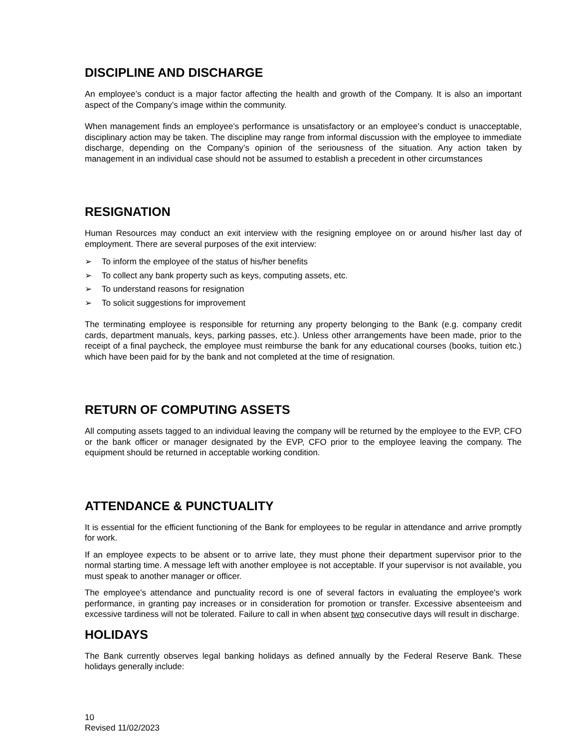DISCIPLINE AND DISCHARGE
An employee’s conduct is a major factor affecting the health and growth of the Company. It is also an important aspect of the Company’s image within the community.
When management finds an employee’s performance is unsatisfactory or an employee’s conduct is unacceptable, disciplinary action may be taken. The discipline may range from informal discussion with the employee to immediate discharge, depending on the Company’s opinion of the seriousness of the situation. Any action taken by management in an individual case should not be assumed to establish a precedent in other circumstances
RESIGNATION
Human Resources may conduct an exit interview with the resigning employee on or around his/her last day of employment. There are several purposes of the exit interview:
➢ To inform the employee of the status of his/her benefits
➢ To collect any bank property such as keys, computing assets, etc.
➢ To understand reasons for resignation
➢ To solicit suggestions for improvement
The terminating employee is responsible for returning any property belonging to the Bank (e.g. company credit cards, department manuals, keys, parking passes, etc.). Unless other arrangements have been made, prior to the receipt of a final paycheck, the employee must reimburse the bank for any educational courses (books, tuition etc.) which have been paid for by the bank and not completed at the time of resignation.
RETURN OF COMPUTING ASSETS
All computing assets tagged to an individual leaving the company will be returned by the employee to the EVP, CFO or the bank officer or manager designated by the EVP, CFO prior to the employee leaving the company. The equipment should be returned in acceptable working condition.
ATTENDANCE & PUNCTUALITY
It is essential for the efficient functioning of the Bank for employees to be regular in attendance and arrive promptly for work.
If an employee expects to be absent or to arrive late, they must phone their department supervisor prior to the normal starting time. A message left with another employee is not acceptable. If your supervisor is not available, you must speak to another manager or officer.
The employee's attendance and punctuality record is one of several factors in evaluating the employee's work performance, in granting pay increases or in consideration for promotion or transfer. Excessive absenteeism and excessive tardiness will not be tolerated. Failure to call in when absent two consecutive days will result in discharge.
HOLIDAYS
The Bank currently observes legal banking holidays as defined annually by the Federal Reserve Bank. These holidays generally include:
10
Revised 11/02/2023